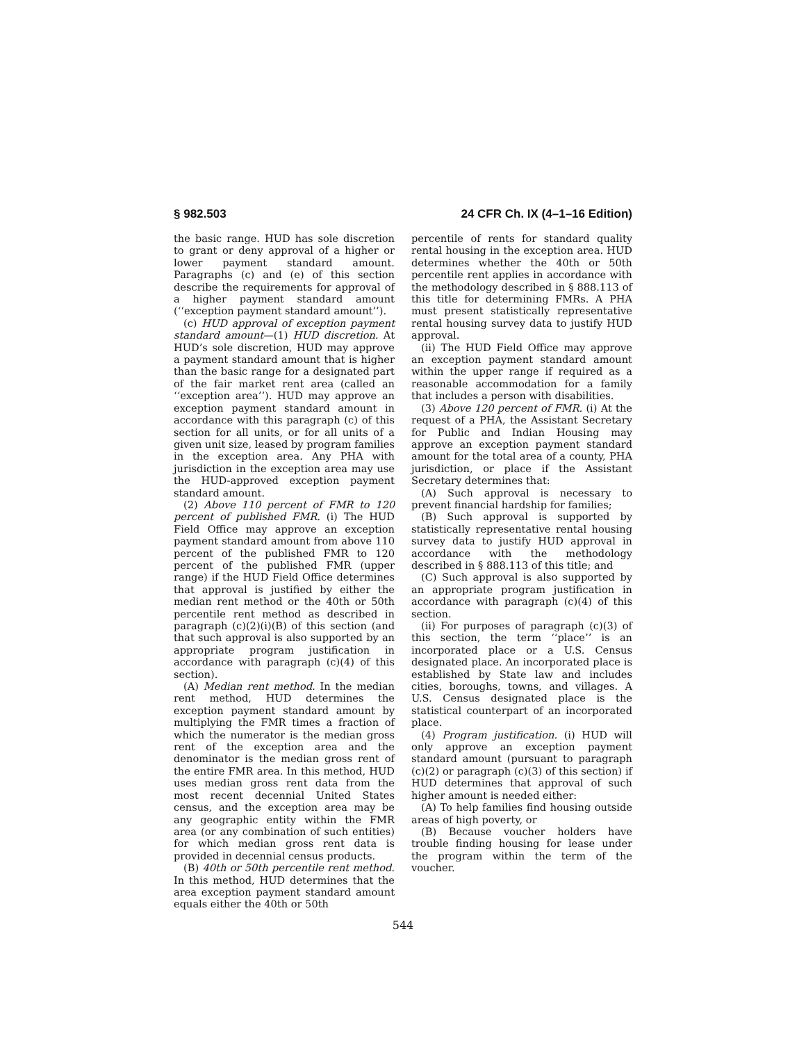§ 982.503 24 CFR Ch. IX (4–1–16 Edition)
the basic range. HUD has sole discretion to grant or deny approval of a higher or lower payment standard amount. Paragraphs (c) and (e) of this section describe the requirements for approval of a higher payment standard amount (‘‘exception payment standard amount’’).
(c) HUD approval of exception payment standard amount—(1) HUD discretion. At HUD’s sole discretion, HUD may approve a payment standard amount that is higher than the basic range for a designated part of the fair market rent area (called an ‘‘exception area’’). HUD may approve an exception payment standard amount in accordance with this paragraph (c) of this section for all units, or for all units of a given unit size, leased by program families in the exception area. Any PHA with jurisdiction in the exception area may use the HUD-approved exception payment standard amount.
(2) Above 110 percent of FMR to 120 percent of published FMR. (i) The HUD Field Office may approve an exception payment standard amount from above 110 percent of the published FMR to 120 percent of the published FMR (upper range) if the HUD Field Office determines that approval is justified by either the median rent method or the 40th or 50th percentile rent method as described in paragraph (c)(2)(i)(B) of this section (and that such approval is also supported by an appropriate program justification in accordance with paragraph (c)(4) of this section).
(A) Median rent method. In the median rent method, HUD determines the exception payment standard amount by multiplying the FMR times a fraction of which the numerator is the median gross rent of the exception area and the denominator is the median gross rent of the entire FMR area. In this method, HUD uses median gross rent data from the most recent decennial United States census, and the exception area may be any geographic entity within the FMR area (or any combination of such entities) for which median gross rent data is provided in decennial census products.
(B) 40th or 50th percentile rent method. In this method, HUD determines that the area exception payment standard amount equals either the 40th or 50th
percentile of rents for standard quality rental housing in the exception area. HUD determines whether the 40th or 50th percentile rent applies in accordance with the methodology described in § 888.113 of this title for determining FMRs. A PHA must present statistically representative rental housing survey data to justify HUD approval.
(ii) The HUD Field Office may approve an exception payment standard amount within the upper range if required as a reasonable accommodation for a family that includes a person with disabilities.
(3) Above 120 percent of FMR. (i) At the request of a PHA, the Assistant Secretary for Public and Indian Housing may approve an exception payment standard amount for the total area of a county, PHA jurisdiction, or place if the Assistant Secretary determines that:
(A) Such approval is necessary to prevent financial hardship for families;
(B) Such approval is supported by statistically representative rental housing survey data to justify HUD approval in accordance with the methodology described in § 888.113 of this title; and
(C) Such approval is also supported by an appropriate program justification in accordance with paragraph (c)(4) of this section.
(ii) For purposes of paragraph (c)(3) of this section, the term ‘‘place’’ is an incorporated place or a U.S. Census designated place. An incorporated place is established by State law and includes cities, boroughs, towns, and villages. A U.S. Census designated place is the statistical counterpart of an incorporated place.
(4) Program justification. (i) HUD will only approve an exception payment standard amount (pursuant to paragraph (c)(2) or paragraph (c)(3) of this section) if HUD determines that approval of such higher amount is needed either:
(A) To help families find housing outside areas of high poverty, or
(B) Because voucher holders have trouble finding housing for lease under the program within the term of the voucher.
544